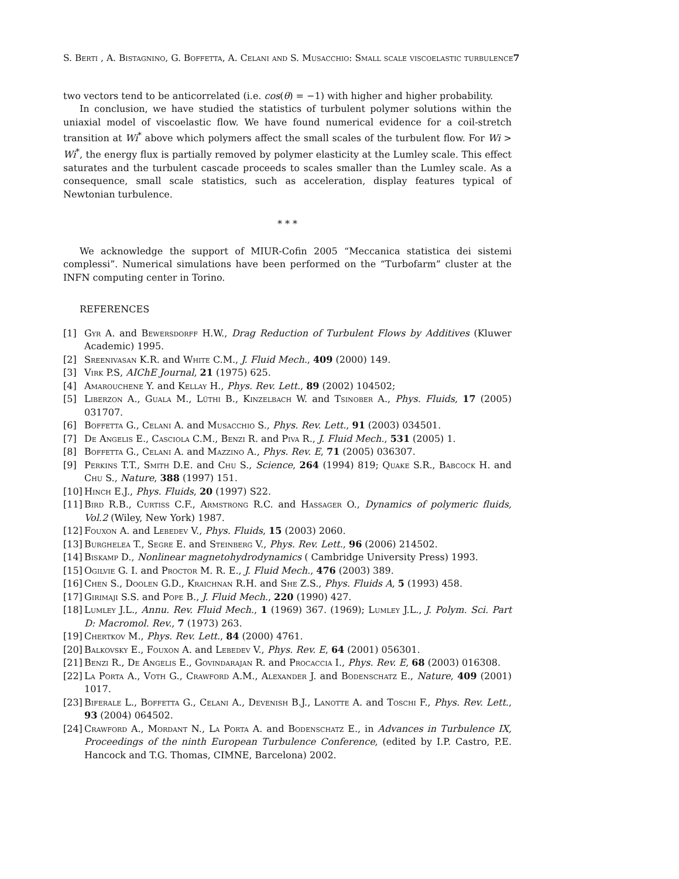S. Berti , A. Bistagnino, G. Boffetta, A. Celani and S. Musacchio: Small scale viscoelastic turbulence 7
two vectors tend to be anticorrelated (i.e. cos(θ) = −1) with higher and higher probability.
In conclusion, we have studied the statistics of turbulent polymer solutions within the uniaxial model of viscoelastic flow. We have found numerical evidence for a coil-stretch transition at Wi<sup>*</sup> above which polymers affect the small scales of the turbulent flow. For Wi > Wi<sup>*</sup>, the energy flux is partially removed by polymer elasticity at the Lumley scale. This effect saturates and the turbulent cascade proceeds to scales smaller than the Lumley scale. As a consequence, small scale statistics, such as acceleration, display features typical of Newtonian turbulence.
* * *
We acknowledge the support of MIUR-Cofin 2005 “Meccanica statistica dei sistemi complessi”. Numerical simulations have been performed on the “Turbofarm” cluster at the INFN computing center in Torino.
REFERENCES
[1] Gyr A. and Bewersdorff H.W., Drag Reduction of Turbulent Flows by Additives (Kluwer Academic) 1995.
[2] Sreenivasan K.R. and White C.M., J. Fluid Mech., 409 (2000) 149.
[3] Virk P.S, AIChE Journal, 21 (1975) 625.
[4] Amarouchene Y. and Kellay H., Phys. Rev. Lett., 89 (2002) 104502;
[5] Liberzon A., Guala M., Lüthi B., Kinzelbach W. and Tsinober A., Phys. Fluids, 17 (2005) 031707.
[6] Boffetta G., Celani A. and Musacchio S., Phys. Rev. Lett., 91 (2003) 034501.
[7] De Angelis E., Casciola C.M., Benzi R. and Piva R., J. Fluid Mech., 531 (2005) 1.
[8] Boffetta G., Celani A. and Mazzino A., Phys. Rev. E, 71 (2005) 036307.
[9] Perkins T.T., Smith D.E. and Chu S., Science, 264 (1994) 819; Quake S.R., Babcock H. and Chu S., Nature, 388 (1997) 151.
[10] Hinch E.J., Phys. Fluids, 20 (1997) S22.
[11] Bird R.B., Curtiss C.F., Armstrong R.C. and Hassager O., Dynamics of polymeric fluids, Vol.2 (Wiley, New York) 1987.
[12] Fouxon A. and Lebedev V., Phys. Fluids, 15 (2003) 2060.
[13] Burghelea T., Segre E. and Steinberg V., Phys. Rev. Lett., 96 (2006) 214502.
[14] Biskamp D., Nonlinear magnetohydrodynamics ( Cambridge University Press) 1993.
[15] Ogilvie G. I. and Proctor M. R. E., J. Fluid Mech., 476 (2003) 389.
[16] Chen S., Doolen G.D., Kraichnan R.H. and She Z.S., Phys. Fluids A, 5 (1993) 458.
[17] Girimaji S.S. and Pope B., J. Fluid Mech., 220 (1990) 427.
[18] Lumley J.L., Annu. Rev. Fluid Mech., 1 (1969) 367. (1969); Lumley J.L., J. Polym. Sci. Part D: Macromol. Rev., 7 (1973) 263.
[19] Chertkov M., Phys. Rev. Lett., 84 (2000) 4761.
[20] Balkovsky E., Fouxon A. and Lebedev V., Phys. Rev. E, 64 (2001) 056301.
[21] Benzi R., De Angelis E., Govindarajan R. and Procaccia I., Phys. Rev. E, 68 (2003) 016308.
[22] La Porta A., Voth G., Crawford A.M., Alexander J. and Bodenschatz E., Nature, 409 (2001) 1017.
[23] Biferale L., Boffetta G., Celani A., Devenish B.J., Lanotte A. and Toschi F., Phys. Rev. Lett., 93 (2004) 064502.
[24] Crawford A., Mordant N., La Porta A. and Bodenschatz E., in Advances in Turbulence IX, Proceedings of the ninth European Turbulence Conference, (edited by I.P. Castro, P.E. Hancock and T.G. Thomas, CIMNE, Barcelona) 2002.